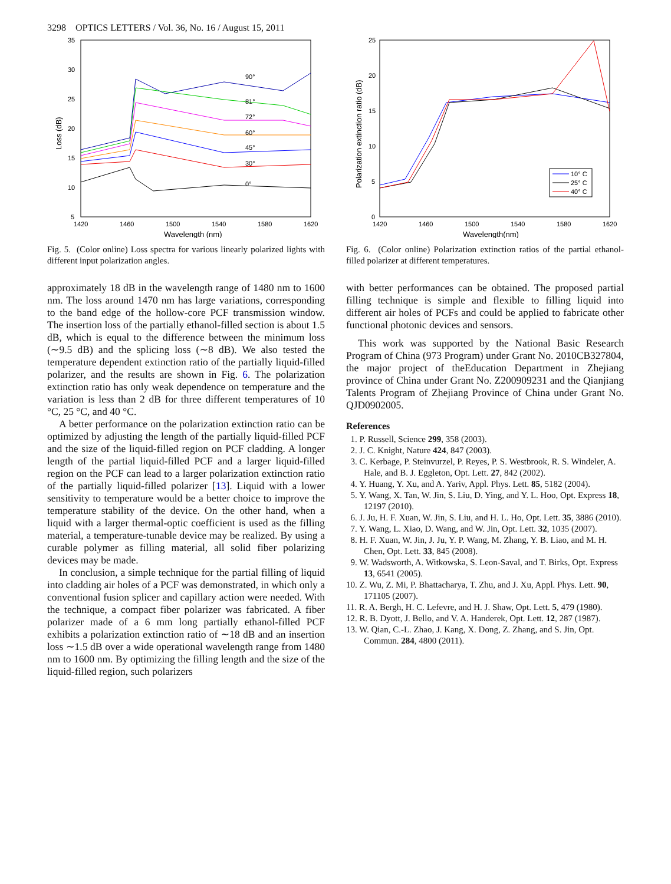3298 OPTICS LETTERS / Vol. 36, No. 16 / August 15, 2011
35
30
25
20
15
10
5
1420
1460
1500
1540
1580
1620
Wavelength (nm)
Loss (dB)
90°
81°
72°
60°
45°
30°
0°
Fig. 5. (Color online) Loss spectra for various linearly polarized lights with different input polarization angles.
approximately 18 dB in the wavelength range of 1480 nm to 1600 nm. The loss around 1470 nm has large variations, corresponding to the band edge of the hollow-core PCF transmission window. The insertion loss of the partially ethanol-filled section is about 1.5 dB, which is equal to the difference between the minimum loss (∼9.5 dB) and the splicing loss (∼8 dB). We also tested the temperature dependent extinction ratio of the partially liquid-filled polarizer, and the results are shown in Fig. 6. The polarization extinction ratio has only weak dependence on temperature and the variation is less than 2 dB for three different temperatures of 10 °C, 25 °C, and 40 °C.
A better performance on the polarization extinction ratio can be optimized by adjusting the length of the partially liquid-filled PCF and the size of the liquid-filled region on PCF cladding. A longer length of the partial liquid-filled PCF and a larger liquid-filled region on the PCF can lead to a larger polarization extinction ratio of the partially liquid-filled polarizer [13]. Liquid with a lower sensitivity to temperature would be a better choice to improve the temperature stability of the device. On the other hand, when a liquid with a larger thermal-optic coefficient is used as the filling material, a temperature-tunable device may be realized. By using a curable polymer as filling material, all solid fiber polarizing devices may be made.
In conclusion, a simple technique for the partial filling of liquid into cladding air holes of a PCF was demonstrated, in which only a conventional fusion splicer and capillary action were needed. With the technique, a compact fiber polarizer was fabricated. A fiber polarizer made of a 6 mm long partially ethanol-filled PCF exhibits a polarization extinction ratio of ∼18 dB and an insertion loss ∼1.5 dB over a wide operational wavelength range from 1480 nm to 1600 nm. By optimizing the filling length and the size of the liquid-filled region, such polarizers
25
20
15
10
5
0
1420
1460
1500
1540
1580
1620
Wavelength(nm)
Polarization extinction ratio (dB)
10° C
25° C
40° C
Fig. 6. (Color online) Polarization extinction ratios of the partial ethanol-filled polarizer at different temperatures.
with better performances can be obtained. The proposed partial filling technique is simple and flexible to filling liquid into different air holes of PCFs and could be applied to fabricate other functional photonic devices and sensors.
This work was supported by the National Basic Research Program of China (973 Program) under Grant No. 2010CB327804, the major project of theEducation Department in Zhejiang province of China under Grant No. Z200909231 and the Qianjiang Talents Program of Zhejiang Province of China under Grant No. QJD0902005.
References
1. P. Russell, Science 299, 358 (2003).
2. J. C. Knight, Nature 424, 847 (2003).
3. C. Kerbage, P. Steinvurzel, P. Reyes, P. S. Westbrook, R. S. Windeler, A. Hale, and B. J. Eggleton, Opt. Lett. 27, 842 (2002).
4. Y. Huang, Y. Xu, and A. Yariv, Appl. Phys. Lett. 85, 5182 (2004).
5. Y. Wang, X. Tan, W. Jin, S. Liu, D. Ying, and Y. L. Hoo, Opt. Express 18, 12197 (2010).
6. J. Ju, H. F. Xuan, W. Jin, S. Liu, and H. L. Ho, Opt. Lett. 35, 3886 (2010).
7. Y. Wang, L. Xiao, D. Wang, and W. Jin, Opt. Lett. 32, 1035 (2007).
8. H. F. Xuan, W. Jin, J. Ju, Y. P. Wang, M. Zhang, Y. B. Liao, and M. H. Chen, Opt. Lett. 33, 845 (2008).
9. W. Wadsworth, A. Witkowska, S. Leon-Saval, and T. Birks, Opt. Express 13, 6541 (2005).
10. Z. Wu, Z. Mi, P. Bhattacharya, T. Zhu, and J. Xu, Appl. Phys. Lett. 90, 171105 (2007).
11. R. A. Bergh, H. C. Lefevre, and H. J. Shaw, Opt. Lett. 5, 479 (1980).
12. R. B. Dyott, J. Bello, and V. A. Handerek, Opt. Lett. 12, 287 (1987).
13. W. Qian, C.-L. Zhao, J. Kang, X. Dong, Z. Zhang, and S. Jin, Opt. Commun. 284, 4800 (2011).